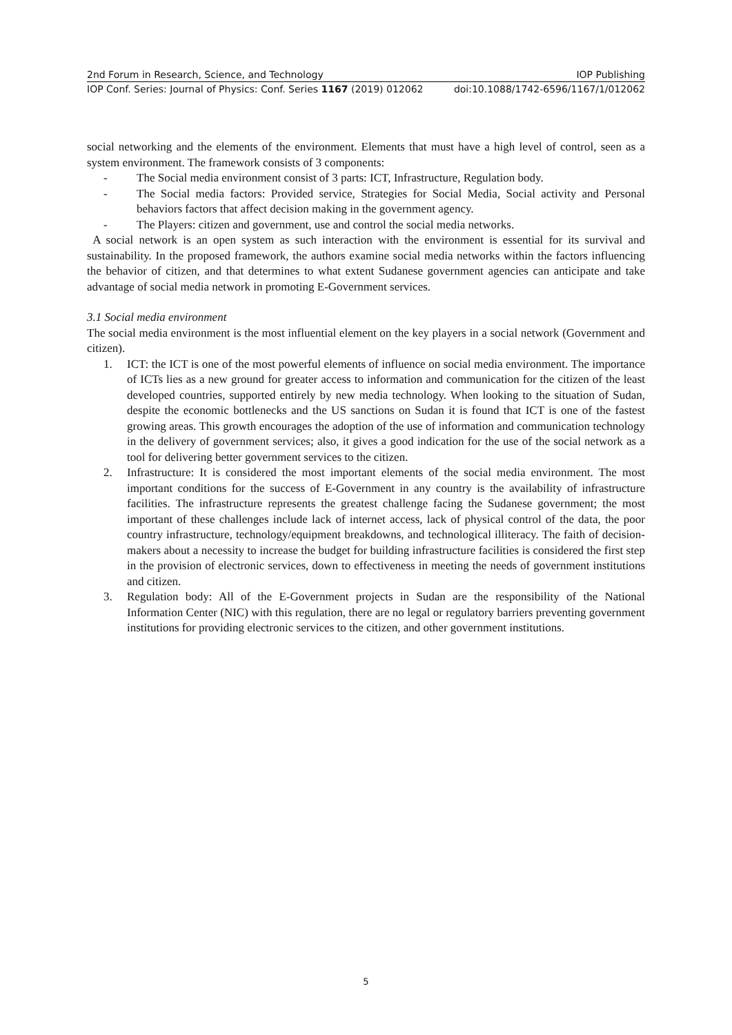2nd Forum in Research, Science, and Technology IOP Publishing
IOP Conf. Series: Journal of Physics: Conf. Series 1167 (2019) 012062 doi:10.1088/1742-6596/1167/1/012062
social networking and the elements of the environment. Elements that must have a high level of control, seen as a system environment. The framework consists of 3 components:
- The Social media environment consist of 3 parts: ICT, Infrastructure, Regulation body.
- The Social media factors: Provided service, Strategies for Social Media, Social activity and Personal behaviors factors that affect decision making in the government agency.
- The Players: citizen and government, use and control the social media networks.
A social network is an open system as such interaction with the environment is essential for its survival and sustainability. In the proposed framework, the authors examine social media networks within the factors influencing the behavior of citizen, and that determines to what extent Sudanese government agencies can anticipate and take advantage of social media network in promoting E-Government services.
3.1 Social media environment
The social media environment is the most influential element on the key players in a social network (Government and citizen).
1. ICT: the ICT is one of the most powerful elements of influence on social media environment. The importance of ICTs lies as a new ground for greater access to information and communication for the citizen of the least developed countries, supported entirely by new media technology. When looking to the situation of Sudan, despite the economic bottlenecks and the US sanctions on Sudan it is found that ICT is one of the fastest growing areas. This growth encourages the adoption of the use of information and communication technology in the delivery of government services; also, it gives a good indication for the use of the social network as a tool for delivering better government services to the citizen.
2. Infrastructure: It is considered the most important elements of the social media environment. The most important conditions for the success of E-Government in any country is the availability of infrastructure facilities. The infrastructure represents the greatest challenge facing the Sudanese government; the most important of these challenges include lack of internet access, lack of physical control of the data, the poor country infrastructure, technology/equipment breakdowns, and technological illiteracy. The faith of decision-makers about a necessity to increase the budget for building infrastructure facilities is considered the first step in the provision of electronic services, down to effectiveness in meeting the needs of government institutions and citizen.
3. Regulation body: All of the E-Government projects in Sudan are the responsibility of the National Information Center (NIC) with this regulation, there are no legal or regulatory barriers preventing government institutions for providing electronic services to the citizen, and other government institutions.
5